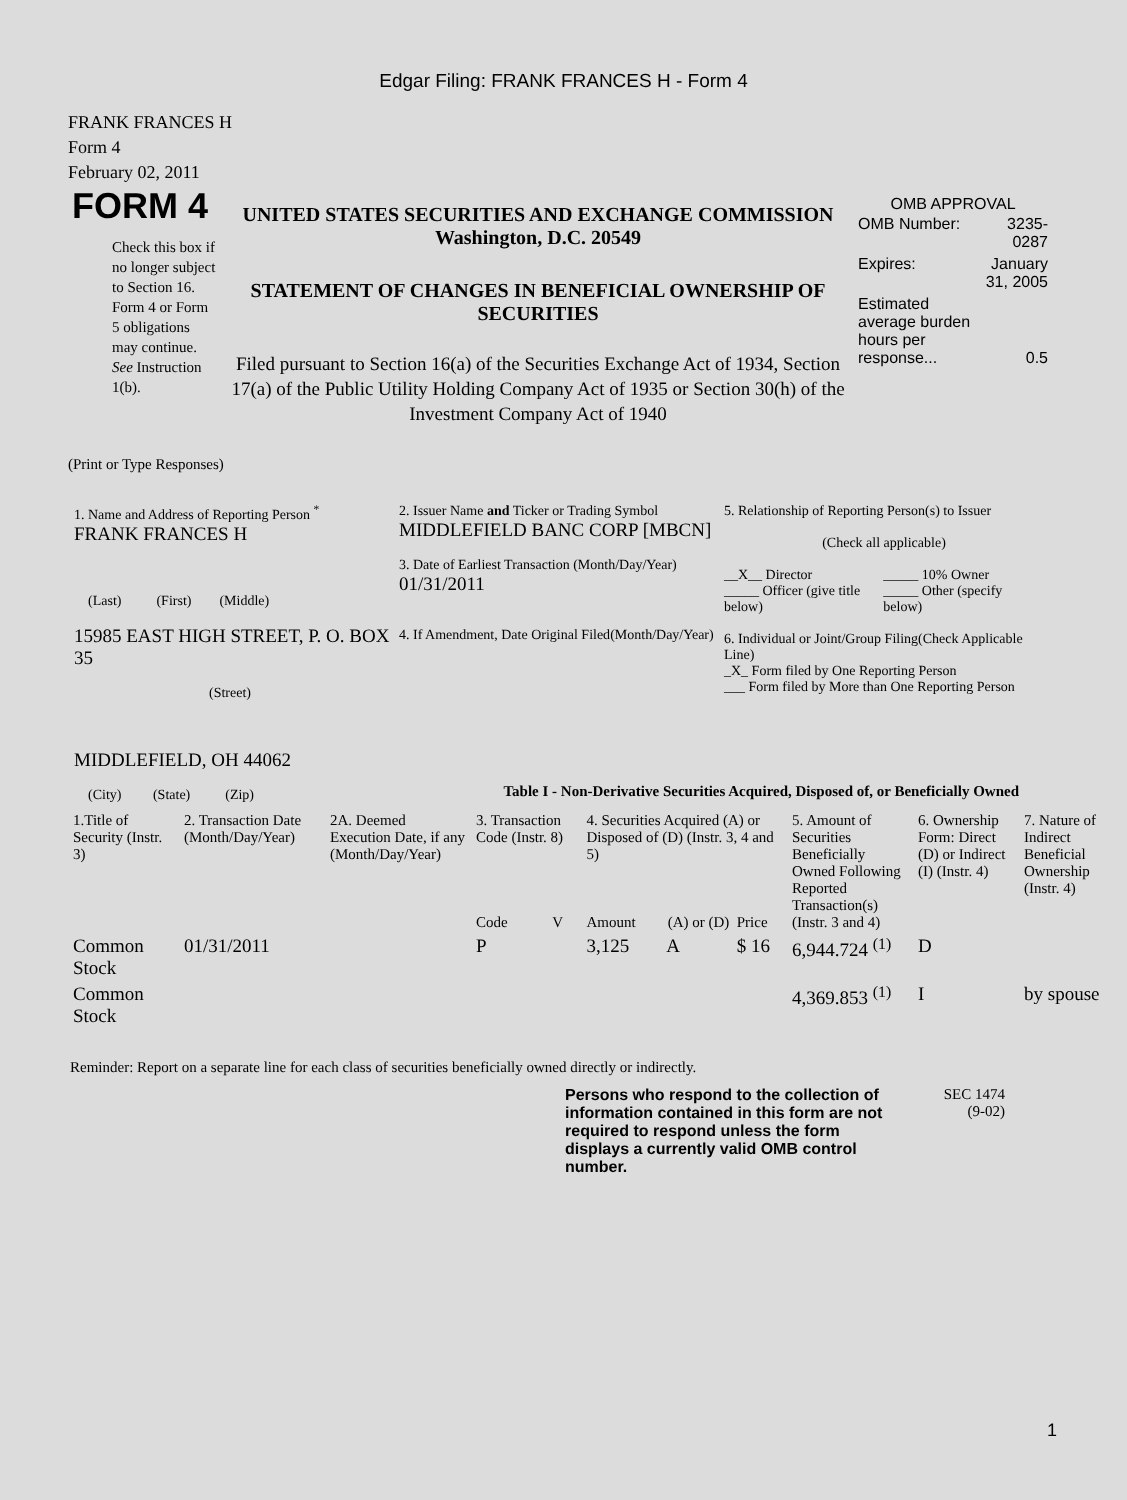Edgar Filing: FRANK FRANCES H - Form 4
FRANK FRANCES H
Form 4
February 02, 2011
FORM 4
Check this box if no longer subject to Section 16. Form 4 or Form 5 obligations may continue. See Instruction 1(b).
UNITED STATES SECURITIES AND EXCHANGE COMMISSION
Washington, D.C. 20549
STATEMENT OF CHANGES IN BENEFICIAL OWNERSHIP OF SECURITIES
Filed pursuant to Section 16(a) of the Securities Exchange Act of 1934, Section 17(a) of the Public Utility Holding Company Act of 1935 or Section 30(h) of the Investment Company Act of 1940
OMB APPROVAL
| OMB Number: | 3235-0287 |
| Expires: | January 31, 2005 |
| Estimated average burden hours per response... | 0.5 |
(Print or Type Responses)
1. Name and Address of Reporting Person <sup>*</sup>
FRANK FRANCES H
(Last) (First) (Middle)
15985 EAST HIGH STREET, P. O. BOX 35
(Street)
MIDDLEFIELD, OH 44062
(City) (State) (Zip)
2. Issuer Name and Ticker or Trading Symbol
MIDDLEFIELD BANC CORP [MBCN]
3. Date of Earliest Transaction (Month/Day/Year)
01/31/2011
4. If Amendment, Date Original Filed(Month/Day/Year)
5. Relationship of Reporting Person(s) to Issuer
(Check all applicable)
__X__ Director
_____ Officer (give title below)
_____ 10% Owner
_____ Other (specify below)
6. Individual or Joint/Group Filing(Check Applicable Line)
_X_ Form filed by One Reporting Person
___ Form filed by More than One Reporting Person
Table I - Non-Derivative Securities Acquired, Disposed of, or Beneficially Owned
| 1.Title of Security (Instr. 3) | 2. Transaction Date (Month/Day/Year) | 2A. Deemed Execution Date, if any (Month/Day/Year) | 3. Transaction Code (Instr. 8) | | 4. Securities Acquired (A) or Disposed of (D) (Instr. 3, 4 and 5) | | | 5. Amount of Securities Beneficially Owned Following Reported Transaction(s) (Instr. 3 and 4) | 6. Ownership Form: Direct (D) or Indirect (I) (Instr. 4) | 7. Nature of Indirect Beneficial Ownership (Instr. 4) |
| --- | --- | --- | --- | --- | --- | --- | --- | --- | --- | --- |
| | | | Code | V | Amount | (A) or (D) | Price | | | |
| Common Stock | 01/31/2011 | | P | | 3,125 | A | $ 16 | 6,944.724 <sup>(1)</sup> | D | |
| Common Stock | | | | | | | | 4,369.853 <sup>(1)</sup> | I | by spouse |
Reminder: Report on a separate line for each class of securities beneficially owned directly or indirectly.
Persons who respond to the collection of information contained in this form are not required to respond unless the form displays a currently valid OMB control number.
SEC 1474
(9-02)
1